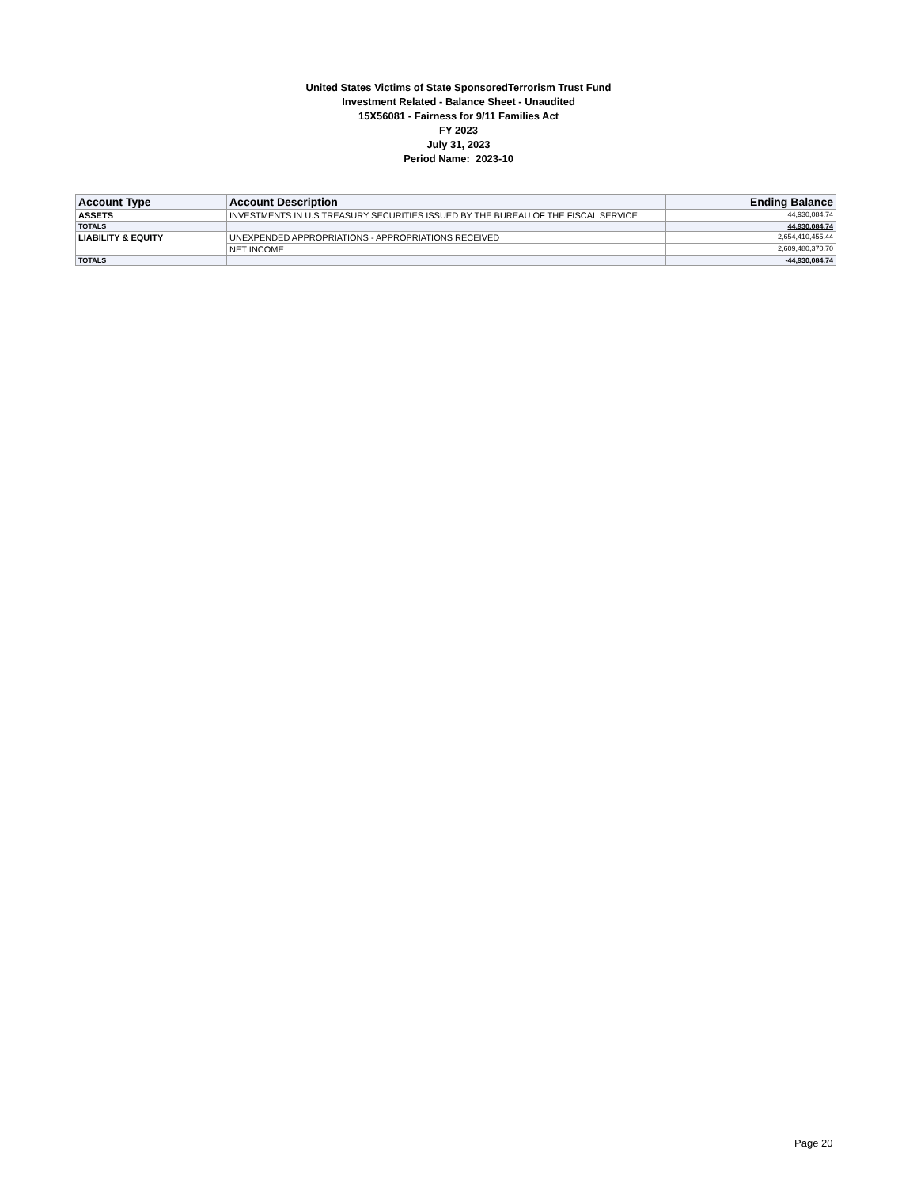United States Victims of State SponsoredTerrorism Trust Fund
Investment Related - Balance Sheet - Unaudited
15X56081 - Fairness for 9/11 Families Act
FY 2023
July 31, 2023
Period Name: 2023-10
| Account Type | Account Description | Ending Balance |
| --- | --- | --- |
| ASSETS | INVESTMENTS IN U.S TREASURY SECURITIES ISSUED BY THE BUREAU OF THE FISCAL SERVICE | 44,930,084.74 |
| TOTALS | | 44,930,084.74 |
| LIABILITY & EQUITY | UNEXPENDED APPROPRIATIONS - APPROPRIATIONS RECEIVED | -2,654,410,455.44 |
| | NET INCOME | 2,609,480,370.70 |
| TOTALS | | -44,930,084.74 |
Page 20